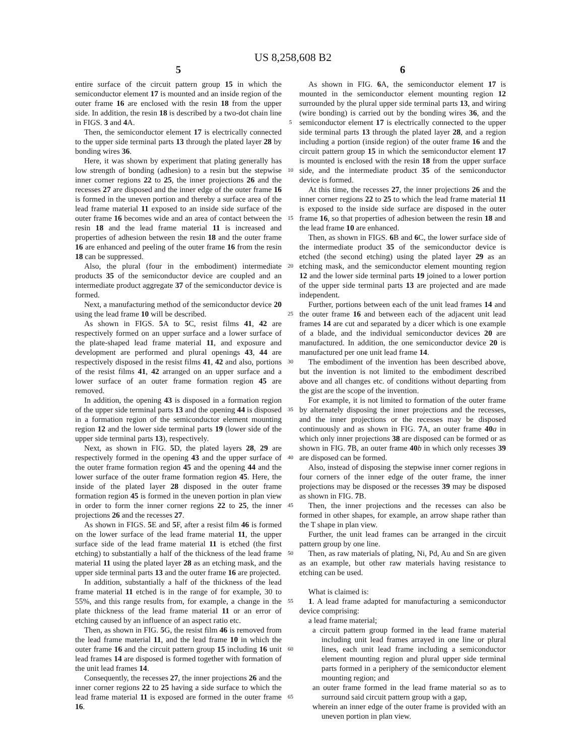US 8,258,608 B2
5
entire surface of the circuit pattern group 15 in which the semiconductor element 17 is mounted and an inside region of the outer frame 16 are enclosed with the resin 18 from the upper side. In addition, the resin 18 is described by a two-dot chain line in FIGS. 3 and 4 A.
Then, the semiconductor element 17 is electrically connected to the upper side terminal parts 13 through the plated layer 28 by bonding wires 36.
Here, it was shown by experiment that plating generally has low strength of bonding (adhesion) to a resin but the stepwise inner corner regions 22 to 25, the inner projections 26 and the recesses 27 are disposed and the inner edge of the outer frame 16 is formed in the uneven portion and thereby a surface area of the lead frame material 11 exposed to an inside side surface of the outer frame 16 becomes wide and an area of contact between the resin 18 and the lead frame material 11 is increased and properties of adhesion between the resin 18 and the outer frame 16 are enhanced and peeling of the outer frame 16 from the resin 18 can be suppressed.
Also, the plural (four in the embodiment) intermediate products 35 of the semiconductor device are coupled and an intermediate product aggregate 37 of the semiconductor device is formed.
Next, a manufacturing method of the semiconductor device 20 using the lead frame 10 will be described.
As shown in FIGS. 5 A to 5 C, resist films 41, 42 are respectively formed on an upper surface and a lower surface of the plate-shaped lead frame material 11, and exposure and development are performed and plural openings 43, 44 are respectively disposed in the resist films 41, 42 and also, portions of the resist films 41, 42 arranged on an upper surface and a lower surface of an outer frame formation region 45 are removed.
In addition, the opening 43 is disposed in a formation region of the upper side terminal parts 13 and the opening 44 is disposed in a formation region of the semiconductor element mounting region 12 and the lower side terminal parts 19 (lower side of the upper side terminal parts 13), respectively.
Next, as shown in FIG. 5 D, the plated layers 28, 29 are respectively formed in the opening 43 and the upper surface of the outer frame formation region 45 and the opening 44 and the lower surface of the outer frame formation region 45. Here, the inside of the plated layer 28 disposed in the outer frame formation region 45 is formed in the uneven portion in plan view in order to form the inner corner regions 22 to 25, the inner projections 26 and the recesses 27.
As shown in FIGS. 5 E and 5 F, after a resist film 46 is formed on the lower surface of the lead frame material 11, the upper surface side of the lead frame material 11 is etched (the first etching) to substantially a half of the thickness of the lead frame material 11 using the plated layer 28 as an etching mask, and the upper side terminal parts 13 and the outer frame 16 are projected.
In addition, substantially a half of the thickness of the lead frame material 11 etched is in the range of for example, 30 to 55%, and this range results from, for example, a change in the plate thickness of the lead frame material 11 or an error of etching caused by an influence of an aspect ratio etc.
Then, as shown in FIG. 5 G, the resist film 46 is removed from the lead frame material 11, and the lead frame 10 in which the outer frame 16 and the circuit pattern group 15 including 16 unit lead frames 14 are disposed is formed together with formation of the unit lead frames 14.
Consequently, the recesses 27, the inner projections 26 and the inner corner regions 22 to 25 having a side surface to which the lead frame material 11 is exposed are formed in the outer frame 16.
5
10
15
20
25
30
35
40
45
50
55
60
65
6
As shown in FIG. 6 A, the semiconductor element 17 is mounted in the semiconductor element mounting region 12 surrounded by the plural upper side terminal parts 13, and wiring (wire bonding) is carried out by the bonding wires 36, and the semiconductor element 17 is electrically connected to the upper side terminal parts 13 through the plated layer 28, and a region including a portion (inside region) of the outer frame 16 and the circuit pattern group 15 in which the semiconductor element 17 is mounted is enclosed with the resin 18 from the upper surface side, and the intermediate product 35 of the semiconductor device is formed.
At this time, the recesses 27, the inner projections 26 and the inner corner regions 22 to 25 to which the lead frame material 11 is exposed to the inside side surface are disposed in the outer frame 16, so that properties of adhesion between the resin 18 and the lead frame 10 are enhanced.
Then, as shown in FIGS. 6 B and 6 C, the lower surface side of the intermediate product 35 of the semiconductor device is etched (the second etching) using the plated layer 29 as an etching mask, and the semiconductor element mounting region 12 and the lower side terminal parts 19 joined to a lower portion of the upper side terminal parts 13 are projected and are made independent.
Further, portions between each of the unit lead frames 14 and the outer frame 16 and between each of the adjacent unit lead frames 14 are cut and separated by a dicer which is one example of a blade, and the individual semiconductor devices 20 are manufactured. In addition, the one semiconductor device 20 is manufactured per one unit lead frame 14.
The embodiment of the invention has been described above, but the invention is not limited to the embodiment described above and all changes etc. of conditions without departing from the gist are the scope of the invention.
For example, it is not limited to formation of the outer frame by alternately disposing the inner projections and the recesses, and the inner projections or the recesses may be disposed continuously and as shown in FIG. 7 A, an outer frame 40 a in which only inner projections 38 are disposed can be formed or as shown in FIG. 7 B, an outer frame 40 b in which only recesses 39 are disposed can be formed.
Also, instead of disposing the stepwise inner corner regions in four corners of the inner edge of the outer frame, the inner projections may be disposed or the recesses 39 may be disposed as shown in FIG. 7 B.
Then, the inner projections and the recesses can also be formed in other shapes, for example, an arrow shape rather than the T shape in plan view.
Further, the unit lead frames can be arranged in the circuit pattern group by one line.
Then, as raw materials of plating, Ni, Pd, Au and Sn are given as an example, but other raw materials having resistance to etching can be used.
What is claimed is:
1. A lead frame adapted for manufacturing a semiconductor device comprising:
a lead frame material;
a circuit pattern group formed in the lead frame material including unit lead frames arrayed in one line or plural lines, each unit lead frame including a semiconductor element mounting region and plural upper side terminal parts formed in a periphery of the semiconductor element mounting region; and
an outer frame formed in the lead frame material so as to surround said circuit pattern group with a gap,
wherein an inner edge of the outer frame is provided with an uneven portion in plan view.